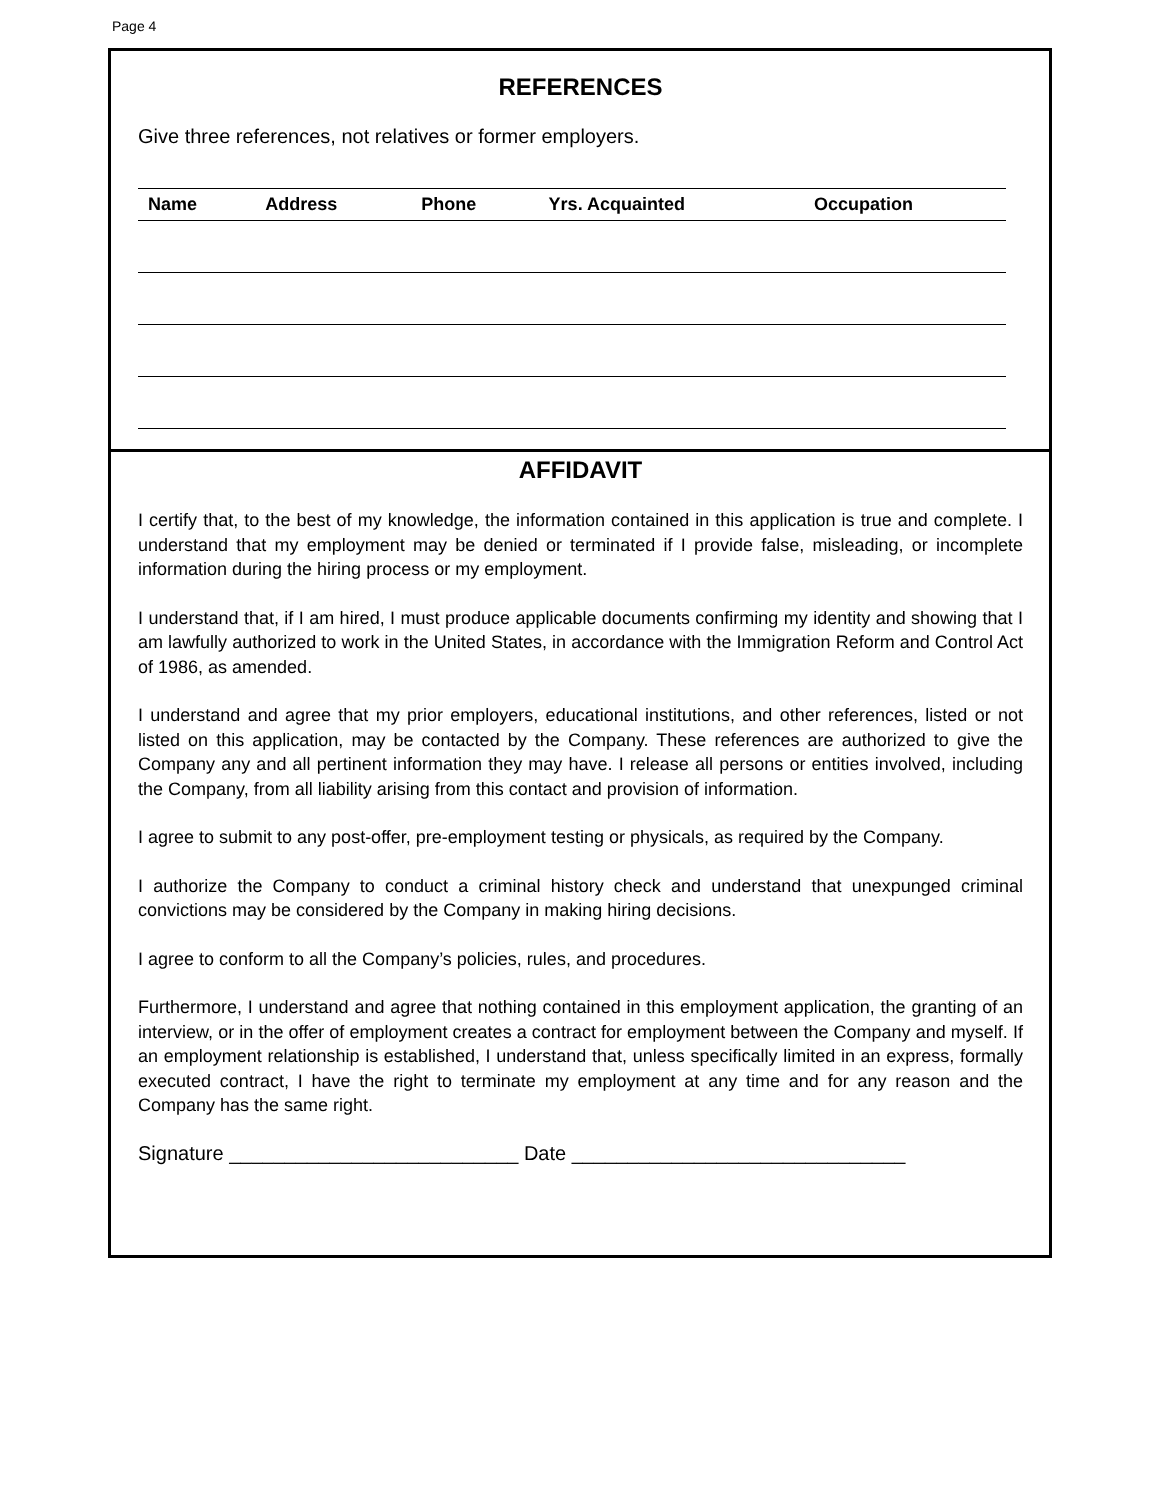Page 4
REFERENCES
Give three references, not relatives or former employers.
| Name | Address | Phone | Yrs. Acquainted | Occupation |
| --- | --- | --- | --- | --- |
AFFIDAVIT
I certify that, to the best of my knowledge, the information contained in this application is true and complete. I understand that my employment may be denied or terminated if I provide false, misleading, or incomplete information during the hiring process or my employment.
I understand that, if I am hired, I must produce applicable documents confirming my identity and showing that I am lawfully authorized to work in the United States, in accordance with the Immigration Reform and Control Act of 1986, as amended.
I understand and agree that my prior employers, educational institutions, and other references, listed or not listed on this application, may be contacted by the Company. These references are authorized to give the Company any and all pertinent information they may have. I release all persons or entities involved, including the Company, from all liability arising from this contact and provision of information.
I agree to submit to any post-offer, pre-employment testing or physicals, as required by the Company.
I authorize the Company to conduct a criminal history check and understand that unexpunged criminal convictions may be considered by the Company in making hiring decisions.
I agree to conform to all the Company’s policies, rules, and procedures.
Furthermore, I understand and agree that nothing contained in this employment application, the granting of an interview, or in the offer of employment creates a contract for employment between the Company and myself. If an employment relationship is established, I understand that, unless specifically limited in an express, formally executed contract, I have the right to terminate my employment at any time and for any reason and the Company has the same right.
Signature __________________________ Date ______________________________